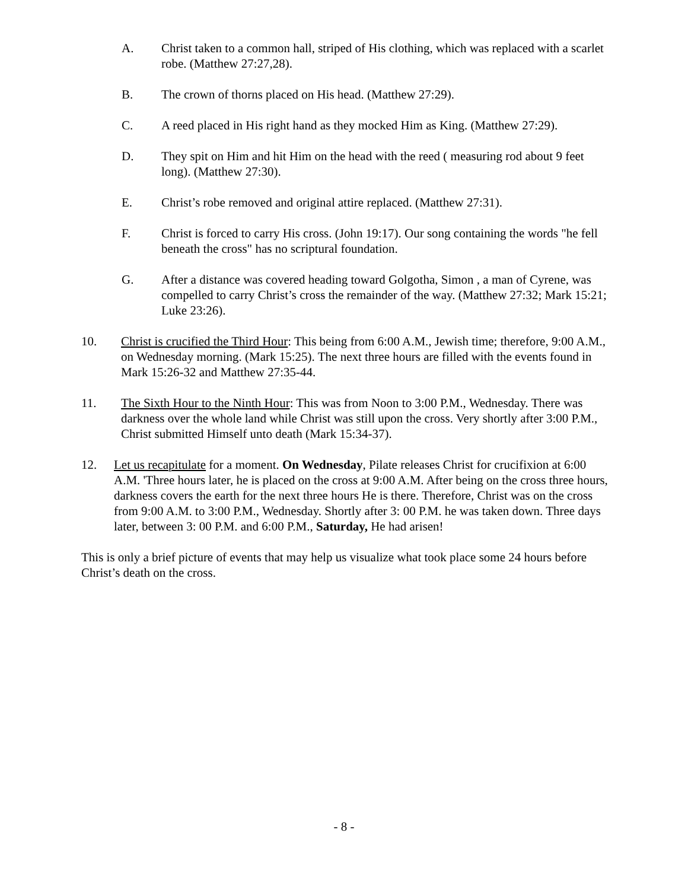A. Christ taken to a common hall, striped of His clothing, which was replaced with a scarlet robe. (Matthew 27:27,28).
B. The crown of thorns placed on His head. (Matthew 27:29).
C. A reed placed in His right hand as they mocked Him as King. (Matthew 27:29).
D. They spit on Him and hit Him on the head with the reed ( measuring rod about 9 feet long). (Matthew 27:30).
E. Christ’s robe removed and original attire replaced. (Matthew 27:31).
F. Christ is forced to carry His cross. (John 19:17). Our song containing the words "he fell beneath the cross" has no scriptural foundation.
G. After a distance was covered heading toward Golgotha, Simon , a man of Cyrene, was compelled to carry Christ’s cross the remainder of the way. (Matthew 27:32; Mark 15:21; Luke 23:26).
10. Christ is crucified the Third Hour: This being from 6:00 A.M., Jewish time; therefore, 9:00 A.M., on Wednesday morning. (Mark 15:25). The next three hours are filled with the events found in Mark 15:26-32 and Matthew 27:35-44.
11. The Sixth Hour to the Ninth Hour: This was from Noon to 3:00 P.M., Wednesday. There was darkness over the whole land while Christ was still upon the cross. Very shortly after 3:00 P.M., Christ submitted Himself unto death (Mark 15:34-37).
12. Let us recapitulate for a moment. On Wednesday, Pilate releases Christ for crucifixion at 6:00 A.M. 'Three hours later, he is placed on the cross at 9:00 A.M. After being on the cross three hours, darkness covers the earth for the next three hours He is there. Therefore, Christ was on the cross from 9:00 A.M. to 3:00 P.M., Wednesday. Shortly after 3: 00 P.M. he was taken down. Three days later, between 3: 00 P.M. and 6:00 P.M., Saturday, He had arisen!
This is only a brief picture of events that may help us visualize what took place some 24 hours before Christ’s death on the cross.
- 8 -